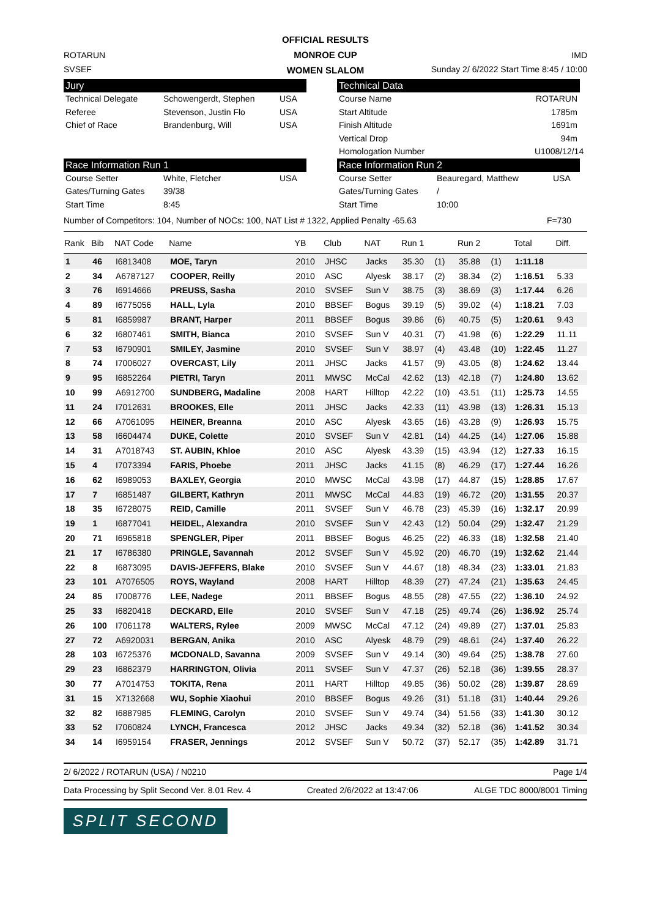OFFICIAL RESULTS
MONROE CUP
WOMEN SLALOM
ROTARUN IMD
SVSEF Sunday 2/ 6/2022 Start Time 8:45 / 10:00
Jury
Technical Delegate Schowengerdt, Stephen USA Referee Stevenson, Justin Flo USA Chief of Race Brandenburg, Will USA
Technical Data
Course Name ROTARUN Start Altitude 1785m Finish Altitude 1691m Vertical Drop 94m Homologation Number U1008/12/14
Race Information Run 1
Course Setter White, Fletcher USA Gates/Turning Gates 39/38 Start Time 8:45
Race Information Run 2
Course Setter Beauregard, Matthew USA Gates/Turning Gates / Start Time 10:00
Number of Competitors: 104, Number of NOCs: 100, NAT List # 1322, Applied Penalty -65.63 F=730
| Rank | Bib | NAT Code | Name | YB | Club | NAT | Run 1 | | Run 2 | | Total | Diff. |
| --- | --- | --- | --- | --- | --- | --- | --- | --- | --- | --- | --- | --- |
| 1 | 46 | I6813408 | MOE, Taryn | 2010 | JHSC | Jacks | 35.30 | (1) | 35.88 | (1) | 1:11.18 | |
| 2 | 34 | A6787127 | COOPER, Reilly | 2010 | ASC | Alyesk | 38.17 | (2) | 38.34 | (2) | 1:16.51 | 5.33 |
| 3 | 76 | I6914666 | PREUSS, Sasha | 2010 | SVSEF | Sun V | 38.75 | (3) | 38.69 | (3) | 1:17.44 | 6.26 |
| 4 | 89 | I6775056 | HALL, Lyla | 2010 | BBSEF | Bogus | 39.19 | (5) | 39.02 | (4) | 1:18.21 | 7.03 |
| 5 | 81 | I6859987 | BRANT, Harper | 2011 | BBSEF | Bogus | 39.86 | (6) | 40.75 | (5) | 1:20.61 | 9.43 |
| 6 | 32 | I6807461 | SMITH, Bianca | 2010 | SVSEF | Sun V | 40.31 | (7) | 41.98 | (6) | 1:22.29 | 11.11 |
| 7 | 53 | I6790901 | SMILEY, Jasmine | 2010 | SVSEF | Sun V | 38.97 | (4) | 43.48 | (10) | 1:22.45 | 11.27 |
| 8 | 74 | I7006027 | OVERCAST, Lily | 2011 | JHSC | Jacks | 41.57 | (9) | 43.05 | (8) | 1:24.62 | 13.44 |
| 9 | 95 | I6852264 | PIETRI, Taryn | 2011 | MWSC | McCal | 42.62 | (13) | 42.18 | (7) | 1:24.80 | 13.62 |
| 10 | 99 | A6912700 | SUNDBERG, Madaline | 2008 | HART | Hilltop | 42.22 | (10) | 43.51 | (11) | 1:25.73 | 14.55 |
| 11 | 24 | I7012631 | BROOKES, Elle | 2011 | JHSC | Jacks | 42.33 | (11) | 43.98 | (13) | 1:26.31 | 15.13 |
| 12 | 66 | A7061095 | HEINER, Breanna | 2010 | ASC | Alyesk | 43.65 | (16) | 43.28 | (9) | 1:26.93 | 15.75 |
| 13 | 58 | I6604474 | DUKE, Colette | 2010 | SVSEF | Sun V | 42.81 | (14) | 44.25 | (14) | 1:27.06 | 15.88 |
| 14 | 31 | A7018743 | ST. AUBIN, Khloe | 2010 | ASC | Alyesk | 43.39 | (15) | 43.94 | (12) | 1:27.33 | 16.15 |
| 15 | 4 | I7073394 | FARIS, Phoebe | 2011 | JHSC | Jacks | 41.15 | (8) | 46.29 | (17) | 1:27.44 | 16.26 |
| 16 | 62 | I6989053 | BAXLEY, Georgia | 2010 | MWSC | McCal | 43.98 | (17) | 44.87 | (15) | 1:28.85 | 17.67 |
| 17 | 7 | I6851487 | GILBERT, Kathryn | 2011 | MWSC | McCal | 44.83 | (19) | 46.72 | (20) | 1:31.55 | 20.37 |
| 18 | 35 | I6728075 | REID, Camille | 2011 | SVSEF | Sun V | 46.78 | (23) | 45.39 | (16) | 1:32.17 | 20.99 |
| 19 | 1 | I6877041 | HEIDEL, Alexandra | 2010 | SVSEF | Sun V | 42.43 | (12) | 50.04 | (29) | 1:32.47 | 21.29 |
| 20 | 71 | I6965818 | SPENGLER, Piper | 2011 | BBSEF | Bogus | 46.25 | (22) | 46.33 | (18) | 1:32.58 | 21.40 |
| 21 | 17 | I6786380 | PRINGLE, Savannah | 2012 | SVSEF | Sun V | 45.92 | (20) | 46.70 | (19) | 1:32.62 | 21.44 |
| 22 | 8 | I6873095 | DAVIS-JEFFERS, Blake | 2010 | SVSEF | Sun V | 44.67 | (18) | 48.34 | (23) | 1:33.01 | 21.83 |
| 23 | 101 | A7076505 | ROYS, Wayland | 2008 | HART | Hilltop | 48.39 | (27) | 47.24 | (21) | 1:35.63 | 24.45 |
| 24 | 85 | I7008776 | LEE, Nadege | 2011 | BBSEF | Bogus | 48.55 | (28) | 47.55 | (22) | 1:36.10 | 24.92 |
| 25 | 33 | I6820418 | DECKARD, Elle | 2010 | SVSEF | Sun V | 47.18 | (25) | 49.74 | (26) | 1:36.92 | 25.74 |
| 26 | 100 | I7061178 | WALTERS, Rylee | 2009 | MWSC | McCal | 47.12 | (24) | 49.89 | (27) | 1:37.01 | 25.83 |
| 27 | 72 | A6920031 | BERGAN, Anika | 2010 | ASC | Alyesk | 48.79 | (29) | 48.61 | (24) | 1:37.40 | 26.22 |
| 28 | 103 | I6725376 | MCDONALD, Savanna | 2009 | SVSEF | Sun V | 49.14 | (30) | 49.64 | (25) | 1:38.78 | 27.60 |
| 29 | 23 | I6862379 | HARRINGTON, Olivia | 2011 | SVSEF | Sun V | 47.37 | (26) | 52.18 | (36) | 1:39.55 | 28.37 |
| 30 | 77 | A7014753 | TOKITA, Rena | 2011 | HART | Hilltop | 49.85 | (36) | 50.02 | (28) | 1:39.87 | 28.69 |
| 31 | 15 | X7132668 | WU, Sophie Xiaohui | 2010 | BBSEF | Bogus | 49.26 | (31) | 51.18 | (31) | 1:40.44 | 29.26 |
| 32 | 82 | I6887985 | FLEMING, Carolyn | 2010 | SVSEF | Sun V | 49.74 | (34) | 51.56 | (33) | 1:41.30 | 30.12 |
| 33 | 52 | I7060824 | LYNCH, Francesca | 2012 | JHSC | Jacks | 49.34 | (32) | 52.18 | (36) | 1:41.52 | 30.34 |
| 34 | 14 | I6959154 | FRASER, Jennings | 2012 | SVSEF | Sun V | 50.72 | (37) | 52.17 | (35) | 1:42.89 | 31.71 |
2/ 6/2022 / ROTARUN (USA) / N0210 Page 1/4
Data Processing by Split Second Ver. 8.01 Rev. 4 Created 2/6/2022 at 13:47:06 ALGE TDC 8000/8001 Timing
SPLIT SECOND